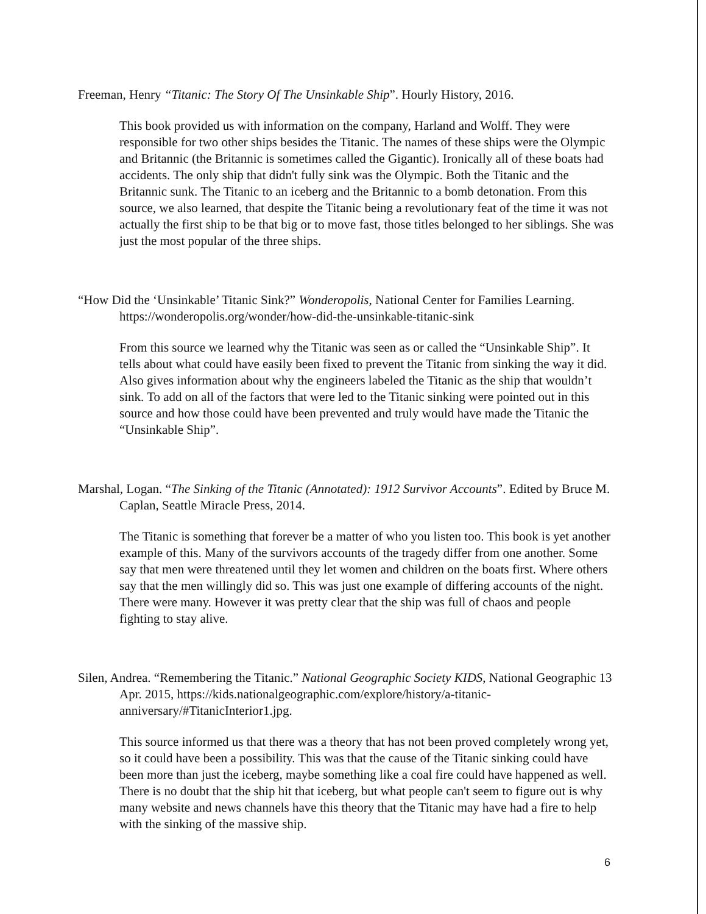Freeman, Henry “Titanic: The Story Of The Unsinkable Ship”. Hourly History, 2016.
This book provided us with information on the company, Harland and Wolff. They were responsible for two other ships besides the Titanic. The names of these ships were the Olympic and Britannic (the Britannic is sometimes called the Gigantic). Ironically all of these boats had accidents. The only ship that didn't fully sink was the Olympic. Both the Titanic and the Britannic sunk. The Titanic to an iceberg and the Britannic to a bomb detonation. From this source, we also learned, that despite the Titanic being a revolutionary feat of the time it was not actually the first ship to be that big or to move fast, those titles belonged to her siblings. She was just the most popular of the three ships.
“How Did the ‘Unsinkable’ Titanic Sink?” Wonderopolis, National Center for Families Learning. https://wonderopolis.org/wonder/how-did-the-unsinkable-titanic-sink
From this source we learned why the Titanic was seen as or called the “Unsinkable Ship”. It tells about what could have easily been fixed to prevent the Titanic from sinking the way it did. Also gives information about why the engineers labeled the Titanic as the ship that wouldn’t sink. To add on all of the factors that were led to the Titanic sinking were pointed out in this source and how those could have been prevented and truly would have made the Titanic the “Unsinkable Ship”.
Marshal, Logan. “The Sinking of the Titanic (Annotated): 1912 Survivor Accounts”. Edited by Bruce M. Caplan, Seattle Miracle Press, 2014.
The Titanic is something that forever be a matter of who you listen too. This book is yet another example of this. Many of the survivors accounts of the tragedy differ from one another. Some say that men were threatened until they let women and children on the boats first. Where others say that the men willingly did so. This was just one example of differing accounts of the night. There were many. However it was pretty clear that the ship was full of chaos and people fighting to stay alive.
Silen, Andrea. “Remembering the Titanic.” National Geographic Society KIDS, National Geographic 13 Apr. 2015, https://kids.nationalgeographic.com/explore/history/a-titanic-anniversary/#TitanicInterior1.jpg.
This source informed us that there was a theory that has not been proved completely wrong yet, so it could have been a possibility. This was that the cause of the Titanic sinking could have been more than just the iceberg, maybe something like a coal fire could have happened as well. There is no doubt that the ship hit that iceberg, but what people can't seem to figure out is why many website and news channels have this theory that the Titanic may have had a fire to help with the sinking of the massive ship.
6